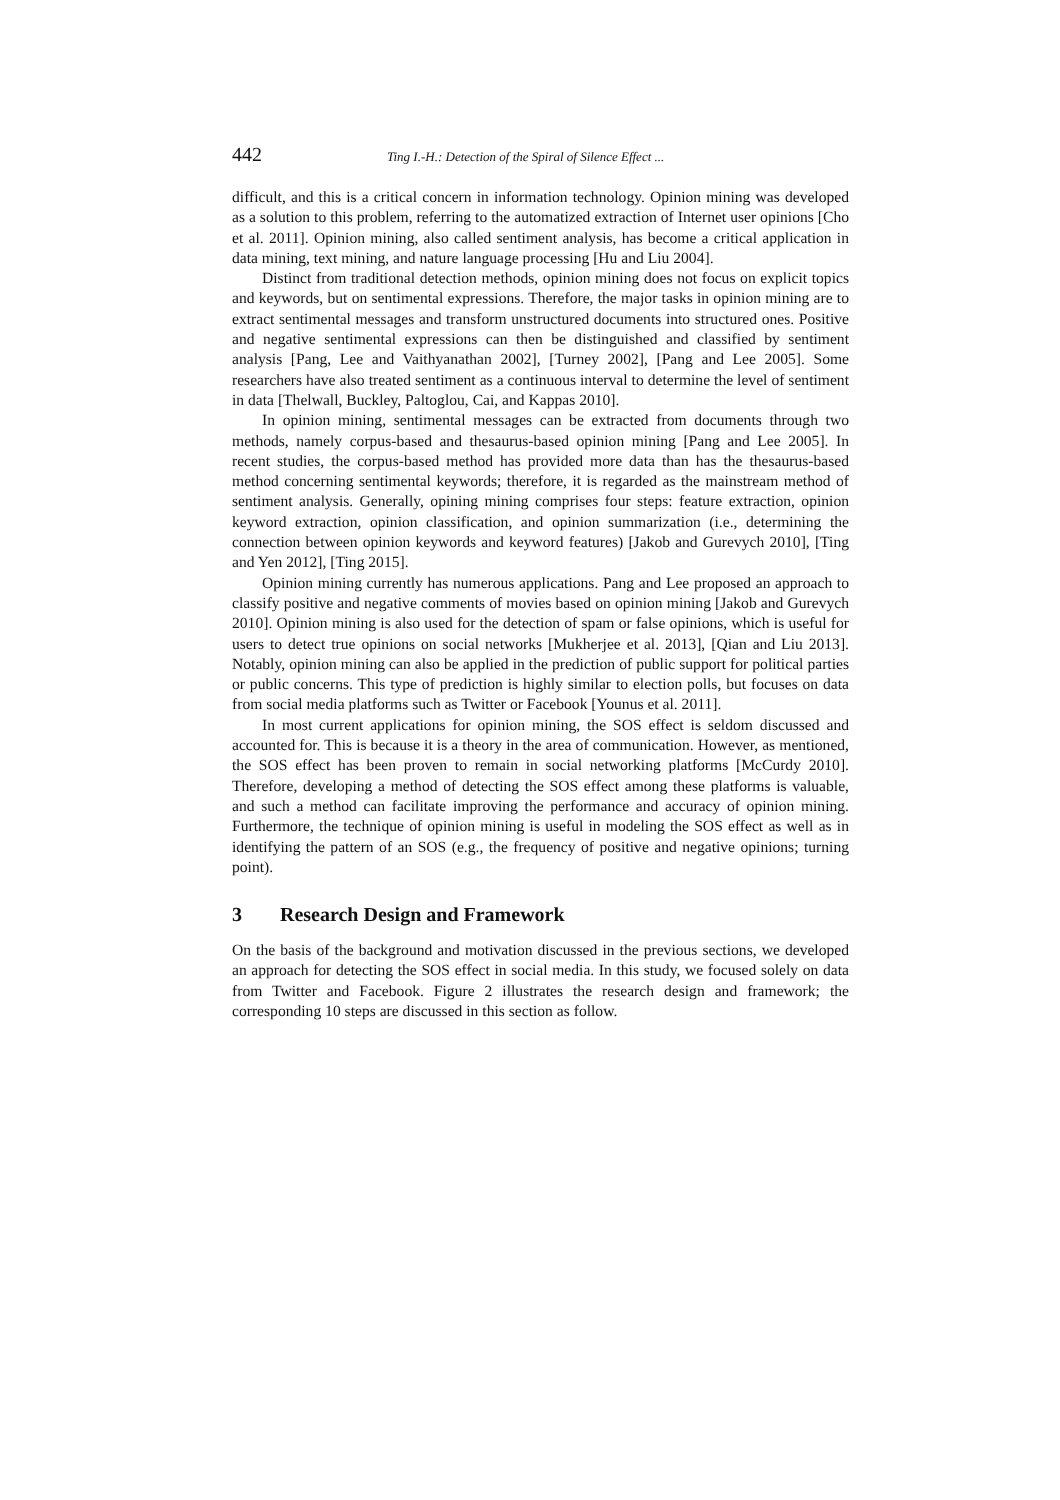442 Ting I.-H.: Detection of the Spiral of Silence Effect ...
difficult, and this is a critical concern in information technology. Opinion mining was developed as a solution to this problem, referring to the automatized extraction of Internet user opinions [Cho et al. 2011]. Opinion mining, also called sentiment analysis, has become a critical application in data mining, text mining, and nature language processing [Hu and Liu 2004].
Distinct from traditional detection methods, opinion mining does not focus on explicit topics and keywords, but on sentimental expressions. Therefore, the major tasks in opinion mining are to extract sentimental messages and transform unstructured documents into structured ones. Positive and negative sentimental expressions can then be distinguished and classified by sentiment analysis [Pang, Lee and Vaithyanathan 2002], [Turney 2002], [Pang and Lee 2005]. Some researchers have also treated sentiment as a continuous interval to determine the level of sentiment in data [Thelwall, Buckley, Paltoglou, Cai, and Kappas 2010].
In opinion mining, sentimental messages can be extracted from documents through two methods, namely corpus-based and thesaurus-based opinion mining [Pang and Lee 2005]. In recent studies, the corpus-based method has provided more data than has the thesaurus-based method concerning sentimental keywords; therefore, it is regarded as the mainstream method of sentiment analysis. Generally, opining mining comprises four steps: feature extraction, opinion keyword extraction, opinion classification, and opinion summarization (i.e., determining the connection between opinion keywords and keyword features) [Jakob and Gurevych 2010], [Ting and Yen 2012], [Ting 2015].
Opinion mining currently has numerous applications. Pang and Lee proposed an approach to classify positive and negative comments of movies based on opinion mining [Jakob and Gurevych 2010]. Opinion mining is also used for the detection of spam or false opinions, which is useful for users to detect true opinions on social networks [Mukherjee et al. 2013], [Qian and Liu 2013]. Notably, opinion mining can also be applied in the prediction of public support for political parties or public concerns. This type of prediction is highly similar to election polls, but focuses on data from social media platforms such as Twitter or Facebook [Younus et al. 2011].
In most current applications for opinion mining, the SOS effect is seldom discussed and accounted for. This is because it is a theory in the area of communication. However, as mentioned, the SOS effect has been proven to remain in social networking platforms [McCurdy 2010]. Therefore, developing a method of detecting the SOS effect among these platforms is valuable, and such a method can facilitate improving the performance and accuracy of opinion mining. Furthermore, the technique of opinion mining is useful in modeling the SOS effect as well as in identifying the pattern of an SOS (e.g., the frequency of positive and negative opinions; turning point).
3 Research Design and Framework
On the basis of the background and motivation discussed in the previous sections, we developed an approach for detecting the SOS effect in social media. In this study, we focused solely on data from Twitter and Facebook. Figure 2 illustrates the research design and framework; the corresponding 10 steps are discussed in this section as follow.